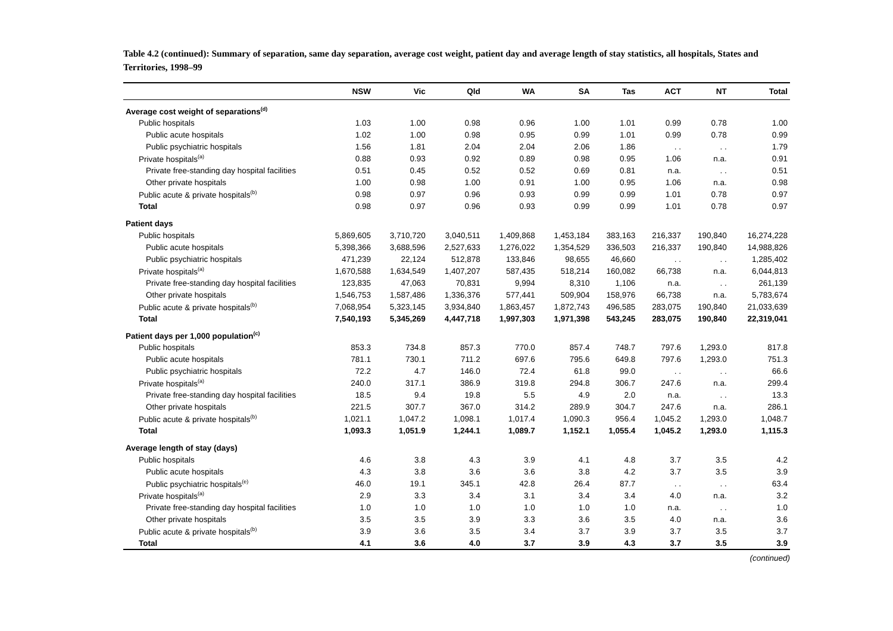Table 4.2 (continued): Summary of separation, same day separation, average cost weight, patient day and average length of stay statistics, all hospitals, States and Territories, 1998–99
| | NSW | Vic | Qld | WA | SA | Tas | ACT | NT | Total |
| --- | --- | --- | --- | --- | --- | --- | --- | --- | --- |
| Average cost weight of separations<sup>(d)</sup> | | | | | | | | | |
| Public hospitals | 1.03 | 1.00 | 0.98 | 0.96 | 1.00 | 1.01 | 0.99 | 0.78 | 1.00 |
| Public acute hospitals | 1.02 | 1.00 | 0.98 | 0.95 | 0.99 | 1.01 | 0.99 | 0.78 | 0.99 |
| Public psychiatric hospitals | 1.56 | 1.81 | 2.04 | 2.04 | 2.06 | 1.86 | . . | . . | 1.79 |
| Private hospitals<sup>(a)</sup> | 0.88 | 0.93 | 0.92 | 0.89 | 0.98 | 0.95 | 1.06 | n.a. | 0.91 |
| Private free-standing day hospital facilities | 0.51 | 0.45 | 0.52 | 0.52 | 0.69 | 0.81 | n.a. | . . | 0.51 |
| Other private hospitals | 1.00 | 0.98 | 1.00 | 0.91 | 1.00 | 0.95 | 1.06 | n.a. | 0.98 |
| Public acute & private hospitals<sup>(b)</sup> | 0.98 | 0.97 | 0.96 | 0.93 | 0.99 | 0.99 | 1.01 | 0.78 | 0.97 |
| Total | 0.98 | 0.97 | 0.96 | 0.93 | 0.99 | 0.99 | 1.01 | 0.78 | 0.97 |
| Patient days | | | | | | | | | |
| Public hospitals | 5,869,605 | 3,710,720 | 3,040,511 | 1,409,868 | 1,453,184 | 383,163 | 216,337 | 190,840 | 16,274,228 |
| Public acute hospitals | 5,398,366 | 3,688,596 | 2,527,633 | 1,276,022 | 1,354,529 | 336,503 | 216,337 | 190,840 | 14,988,826 |
| Public psychiatric hospitals | 471,239 | 22,124 | 512,878 | 133,846 | 98,655 | 46,660 | . . | . . | 1,285,402 |
| Private hospitals<sup>(a)</sup> | 1,670,588 | 1,634,549 | 1,407,207 | 587,435 | 518,214 | 160,082 | 66,738 | n.a. | 6,044,813 |
| Private free-standing day hospital facilities | 123,835 | 47,063 | 70,831 | 9,994 | 8,310 | 1,106 | n.a. | . . | 261,139 |
| Other private hospitals | 1,546,753 | 1,587,486 | 1,336,376 | 577,441 | 509,904 | 158,976 | 66,738 | n.a. | 5,783,674 |
| Public acute & private hospitals<sup>(b)</sup> | 7,068,954 | 5,323,145 | 3,934,840 | 1,863,457 | 1,872,743 | 496,585 | 283,075 | 190,840 | 21,033,639 |
| Total | 7,540,193 | 5,345,269 | 4,447,718 | 1,997,303 | 1,971,398 | 543,245 | 283,075 | 190,840 | 22,319,041 |
| Patient days per 1,000 population<sup>(c)</sup> | | | | | | | | | |
| Public hospitals | 853.3 | 734.8 | 857.3 | 770.0 | 857.4 | 748.7 | 797.6 | 1,293.0 | 817.8 |
| Public acute hospitals | 781.1 | 730.1 | 711.2 | 697.6 | 795.6 | 649.8 | 797.6 | 1,293.0 | 751.3 |
| Public psychiatric hospitals | 72.2 | 4.7 | 146.0 | 72.4 | 61.8 | 99.0 | . . | . . | 66.6 |
| Private hospitals<sup>(a)</sup> | 240.0 | 317.1 | 386.9 | 319.8 | 294.8 | 306.7 | 247.6 | n.a. | 299.4 |
| Private free-standing day hospital facilities | 18.5 | 9.4 | 19.8 | 5.5 | 4.9 | 2.0 | n.a. | . . | 13.3 |
| Other private hospitals | 221.5 | 307.7 | 367.0 | 314.2 | 289.9 | 304.7 | 247.6 | n.a. | 286.1 |
| Public acute & private hospitals<sup>(b)</sup> | 1,021.1 | 1,047.2 | 1,098.1 | 1,017.4 | 1,090.3 | 956.4 | 1,045.2 | 1,293.0 | 1,048.7 |
| Total | 1,093.3 | 1,051.9 | 1,244.1 | 1,089.7 | 1,152.1 | 1,055.4 | 1,045.2 | 1,293.0 | 1,115.3 |
| Average length of stay (days) | | | | | | | | | |
| Public hospitals | 4.6 | 3.8 | 4.3 | 3.9 | 4.1 | 4.8 | 3.7 | 3.5 | 4.2 |
| Public acute hospitals | 4.3 | 3.8 | 3.6 | 3.6 | 3.8 | 4.2 | 3.7 | 3.5 | 3.9 |
| Public psychiatric hospitals<sup>(e)</sup> | 46.0 | 19.1 | 345.1 | 42.8 | 26.4 | 87.7 | . . | . . | 63.4 |
| Private hospitals<sup>(a)</sup> | 2.9 | 3.3 | 3.4 | 3.1 | 3.4 | 3.4 | 4.0 | n.a. | 3.2 |
| Private free-standing day hospital facilities | 1.0 | 1.0 | 1.0 | 1.0 | 1.0 | 1.0 | n.a. | . . | 1.0 |
| Other private hospitals | 3.5 | 3.5 | 3.9 | 3.3 | 3.6 | 3.5 | 4.0 | n.a. | 3.6 |
| Public acute & private hospitals<sup>(b)</sup> | 3.9 | 3.6 | 3.5 | 3.4 | 3.7 | 3.9 | 3.7 | 3.5 | 3.7 |
| Total | 4.1 | 3.6 | 4.0 | 3.7 | 3.9 | 4.3 | 3.7 | 3.5 | 3.9 |
(continued)